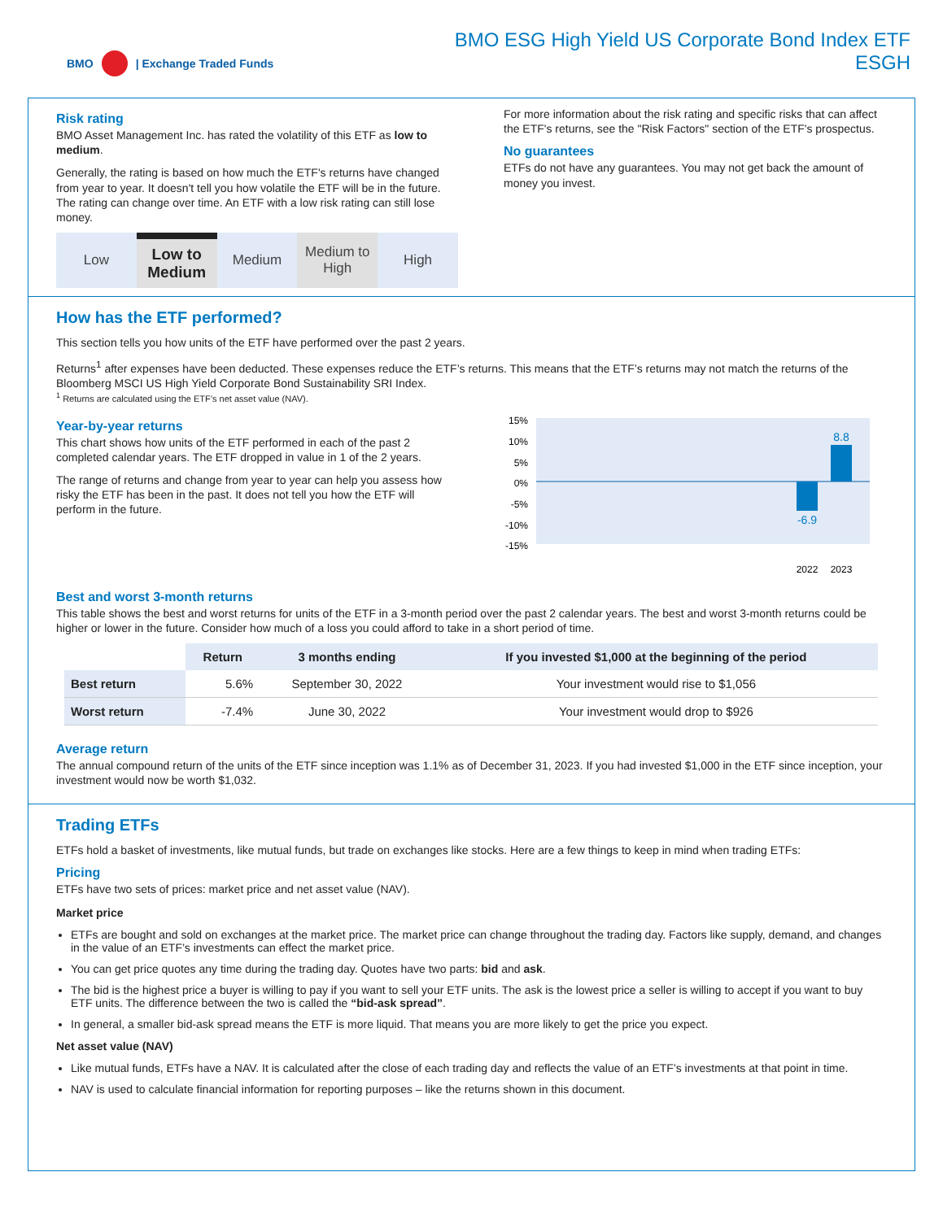BMO | Exchange Traded Funds
BMO ESG High Yield US Corporate Bond Index ETF
ESGH
Risk rating
BMO Asset Management Inc. has rated the volatility of this ETF as low to medium.
Generally, the rating is based on how much the ETF's returns have changed from year to year. It doesn't tell you how volatile the ETF will be in the future. The rating can change over time. An ETF with a low risk rating can still lose money.
Low Low to
Medium
Medium Medium to
High
High
For more information about the risk rating and specific risks that can affect the ETF's returns, see the "Risk Factors" section of the ETF's prospectus.
No guarantees
ETFs do not have any guarantees. You may not get back the amount of money you invest.
How has the ETF performed?
This section tells you how units of the ETF have performed over the past 2 years.
Returns<sup>1</sup> after expenses have been deducted. These expenses reduce the ETF’s returns. This means that the ETF’s returns may not match the returns of the Bloomberg MSCI US High Yield Corporate Bond Sustainability SRI Index.
<sup>1</sup> Returns are calculated using the ETF’s net asset value (NAV).
Year-by-year returns
This chart shows how units of the ETF performed in each of the past 2 completed calendar years. The ETF dropped in value in 1 of the 2 years.
The range of returns and change from year to year can help you assess how risky the ETF has been in the past. It does not tell you how the ETF will perform in the future.
15%
10%
5%
0%
-5%
-10%
-15%
-6.9
8.8
2022
2023
Best and worst 3-month returns
This table shows the best and worst returns for units of the ETF in a 3-month period over the past 2 calendar years. The best and worst 3-month returns could be higher or lower in the future. Consider how much of a loss you could afford to take in a short period of time.
| | Return | 3 months ending | If you invested $1,000 at the beginning of the period |
| --- | --- | --- | --- |
| Best return | 5.6% | September 30, 2022 | Your investment would rise to $1,056 |
| Worst return | -7.4% | June 30, 2022 | Your investment would drop to $926 |
Average return
The annual compound return of the units of the ETF since inception was 1.1% as of December 31, 2023. If you had invested $1,000 in the ETF since inception, your investment would now be worth $1,032.
Trading ETFs
ETFs hold a basket of investments, like mutual funds, but trade on exchanges like stocks. Here are a few things to keep in mind when trading ETFs:
Pricing
ETFs have two sets of prices: market price and net asset value (NAV).
Market price
ETFs are bought and sold on exchanges at the market price. The market price can change throughout the trading day. Factors like supply, demand, and changes in the value of an ETF’s investments can effect the market price.
You can get price quotes any time during the trading day. Quotes have two parts: bid and ask.
The bid is the highest price a buyer is willing to pay if you want to sell your ETF units. The ask is the lowest price a seller is willing to accept if you want to buy ETF units. The difference between the two is called the “bid-ask spread”.
In general, a smaller bid-ask spread means the ETF is more liquid. That means you are more likely to get the price you expect.
Net asset value (NAV)
Like mutual funds, ETFs have a NAV. It is calculated after the close of each trading day and reflects the value of an ETF’s investments at that point in time.
NAV is used to calculate financial information for reporting purposes – like the returns shown in this document.